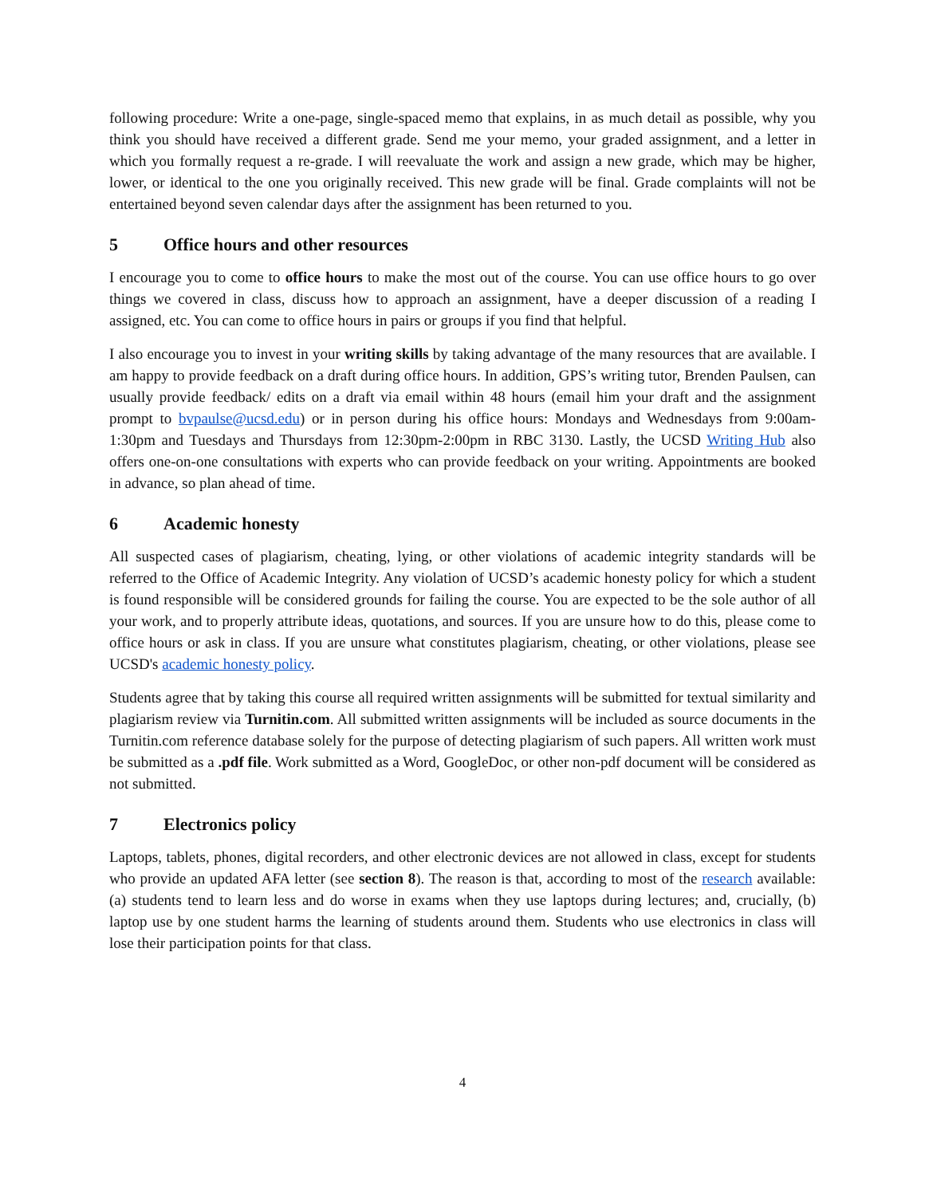following procedure: Write a one-page, single-spaced memo that explains, in as much detail as possible, why you think you should have received a different grade. Send me your memo, your graded assignment, and a letter in which you formally request a re-grade. I will reevaluate the work and assign a new grade, which may be higher, lower, or identical to the one you originally received. This new grade will be final. Grade complaints will not be entertained beyond seven calendar days after the assignment has been returned to you.
5 Office hours and other resources
I encourage you to come to office hours to make the most out of the course. You can use office hours to go over things we covered in class, discuss how to approach an assignment, have a deeper discussion of a reading I assigned, etc. You can come to office hours in pairs or groups if you find that helpful.
I also encourage you to invest in your writing skills by taking advantage of the many resources that are available. I am happy to provide feedback on a draft during office hours. In addition, GPS’s writing tutor, Brenden Paulsen, can usually provide feedback/ edits on a draft via email within 48 hours (email him your draft and the assignment prompt to bvpaulse@ucsd.edu) or in person during his office hours: Mondays and Wednesdays from 9:00am-1:30pm and Tuesdays and Thursdays from 12:30pm-2:00pm in RBC 3130. Lastly, the UCSD Writing Hub also offers one-on-one consultations with experts who can provide feedback on your writing. Appointments are booked in advance, so plan ahead of time.
6 Academic honesty
All suspected cases of plagiarism, cheating, lying, or other violations of academic integrity standards will be referred to the Office of Academic Integrity. Any violation of UCSD’s academic honesty policy for which a student is found responsible will be considered grounds for failing the course. You are expected to be the sole author of all your work, and to properly attribute ideas, quotations, and sources. If you are unsure how to do this, please come to office hours or ask in class. If you are unsure what constitutes plagiarism, cheating, or other violations, please see UCSD's academic honesty policy.
Students agree that by taking this course all required written assignments will be submitted for textual similarity and plagiarism review via Turnitin.com. All submitted written assignments will be included as source documents in the Turnitin.com reference database solely for the purpose of detecting plagiarism of such papers. All written work must be submitted as a .pdf file. Work submitted as a Word, GoogleDoc, or other non-pdf document will be considered as not submitted.
7 Electronics policy
Laptops, tablets, phones, digital recorders, and other electronic devices are not allowed in class, except for students who provide an updated AFA letter (see section 8). The reason is that, according to most of the research available: (a) students tend to learn less and do worse in exams when they use laptops during lectures; and, crucially, (b) laptop use by one student harms the learning of students around them. Students who use electronics in class will lose their participation points for that class.
4